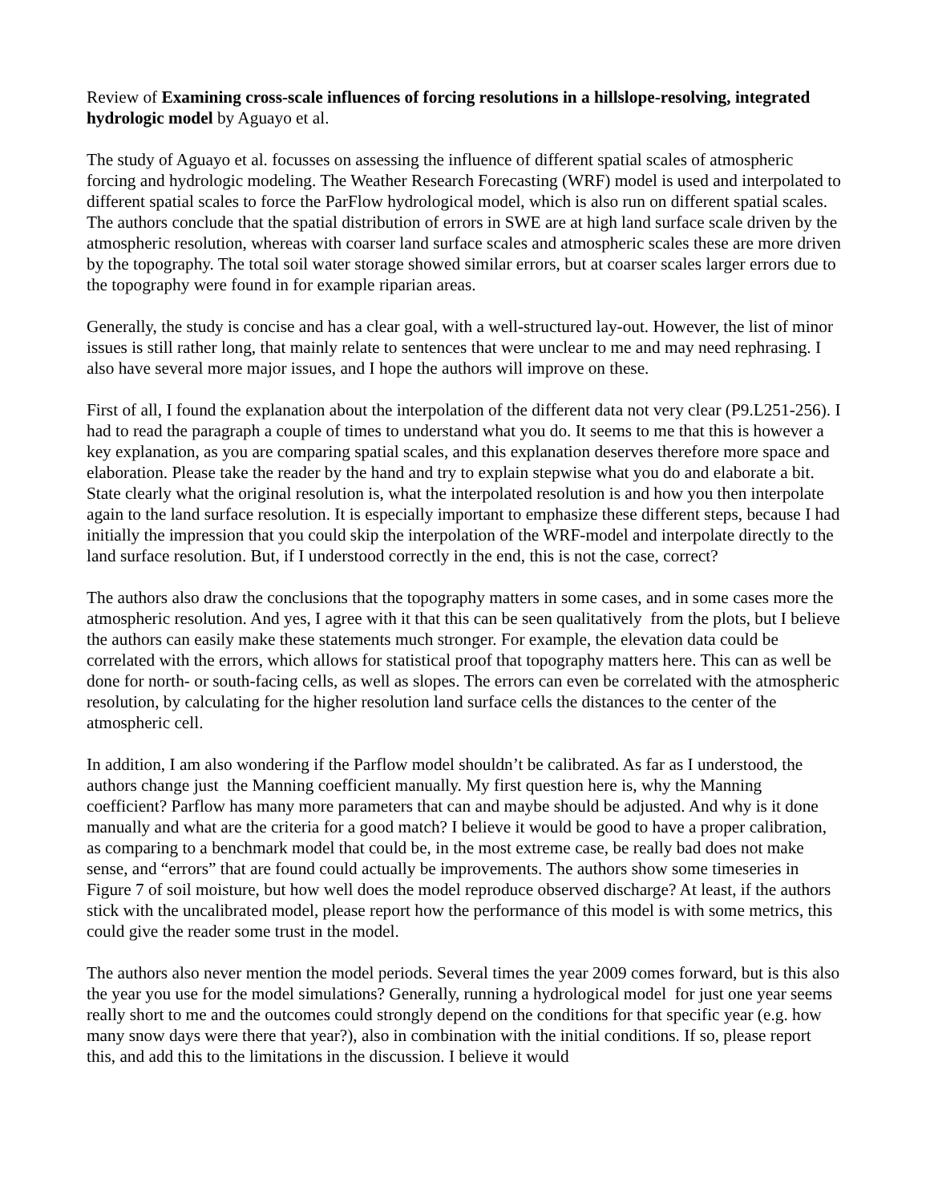Review of Examining cross-scale influences of forcing resolutions in a hillslope-resolving, integrated hydrologic model by Aguayo et al.
The study of Aguayo et al. focusses on assessing the influence of different spatial scales of atmospheric forcing and hydrologic modeling. The Weather Research Forecasting (WRF) model is used and interpolated to different spatial scales to force the ParFlow hydrological model, which is also run on different spatial scales. The authors conclude that the spatial distribution of errors in SWE are at high land surface scale driven by the atmospheric resolution, whereas with coarser land surface scales and atmospheric scales these are more driven by the topography. The total soil water storage showed similar errors, but at coarser scales larger errors due to the topography were found in for example riparian areas.
Generally, the study is concise and has a clear goal, with a well-structured lay-out. However, the list of minor issues is still rather long, that mainly relate to sentences that were unclear to me and may need rephrasing. I also have several more major issues, and I hope the authors will improve on these.
First of all, I found the explanation about the interpolation of the different data not very clear (P9.L251-256). I had to read the paragraph a couple of times to understand what you do. It seems to me that this is however a key explanation, as you are comparing spatial scales, and this explanation deserves therefore more space and elaboration. Please take the reader by the hand and try to explain stepwise what you do and elaborate a bit. State clearly what the original resolution is, what the interpolated resolution is and how you then interpolate again to the land surface resolution. It is especially important to emphasize these different steps, because I had initially the impression that you could skip the interpolation of the WRF-model and interpolate directly to the land surface resolution. But, if I understood correctly in the end, this is not the case, correct?
The authors also draw the conclusions that the topography matters in some cases, and in some cases more the atmospheric resolution. And yes, I agree with it that this can be seen qualitatively from the plots, but I believe the authors can easily make these statements much stronger. For example, the elevation data could be correlated with the errors, which allows for statistical proof that topography matters here. This can as well be done for north- or south-facing cells, as well as slopes. The errors can even be correlated with the atmospheric resolution, by calculating for the higher resolution land surface cells the distances to the center of the atmospheric cell.
In addition, I am also wondering if the Parflow model shouldn’t be calibrated. As far as I understood, the authors change just the Manning coefficient manually. My first question here is, why the Manning coefficient? Parflow has many more parameters that can and maybe should be adjusted. And why is it done manually and what are the criteria for a good match? I believe it would be good to have a proper calibration, as comparing to a benchmark model that could be, in the most extreme case, be really bad does not make sense, and “errors” that are found could actually be improvements. The authors show some timeseries in Figure 7 of soil moisture, but how well does the model reproduce observed discharge? At least, if the authors stick with the uncalibrated model, please report how the performance of this model is with some metrics, this could give the reader some trust in the model.
The authors also never mention the model periods. Several times the year 2009 comes forward, but is this also the year you use for the model simulations? Generally, running a hydrological model for just one year seems really short to me and the outcomes could strongly depend on the conditions for that specific year (e.g. how many snow days were there that year?), also in combination with the initial conditions. If so, please report this, and add this to the limitations in the discussion. I believe it would